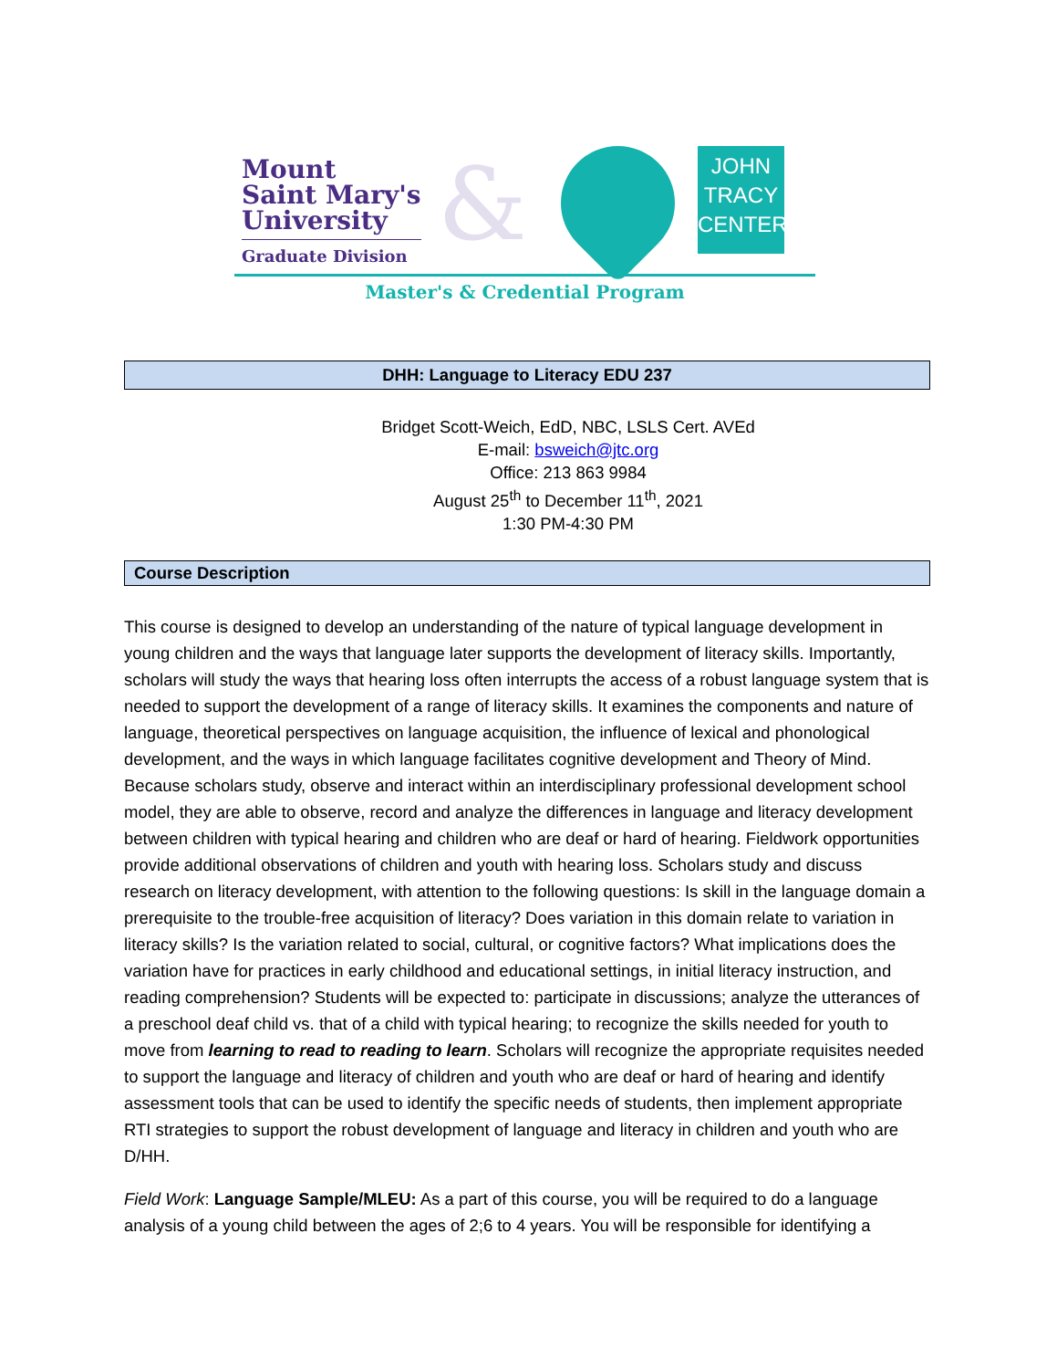Mount
Saint Mary's
University
Graduate Division
&
JOHN
TRACY
CENTER
Master's & Credential Program
DHH: Language to Literacy EDU 237
Bridget Scott-Weich, EdD, NBC, LSLS Cert. AVEd
E-mail: bsweich@jtc.org
Office: 213 863 9984
August 25<sup>th</sup> to December 11<sup>th</sup>, 2021
1:30 PM-4:30 PM
Course Description
This course is designed to develop an understanding of the nature of typical language development in young children and the ways that language later supports the development of literacy skills. Importantly, scholars will study the ways that hearing loss often interrupts the access of a robust language system that is needed to support the development of a range of literacy skills. It examines the components and nature of language, theoretical perspectives on language acquisition, the influence of lexical and phonological development, and the ways in which language facilitates cognitive development and Theory of Mind. Because scholars study, observe and interact within an interdisciplinary professional development school model, they are able to observe, record and analyze the differences in language and literacy development between children with typical hearing and children who are deaf or hard of hearing. Fieldwork opportunities provide additional observations of children and youth with hearing loss. Scholars study and discuss research on literacy development, with attention to the following questions: Is skill in the language domain a prerequisite to the trouble-free acquisition of literacy? Does variation in this domain relate to variation in literacy skills? Is the variation related to social, cultural, or cognitive factors? What implications does the variation have for practices in early childhood and educational settings, in initial literacy instruction, and reading comprehension? Students will be expected to: participate in discussions; analyze the utterances of a preschool deaf child vs. that of a child with typical hearing; to recognize the skills needed for youth to move from learning to read to reading to learn. Scholars will recognize the appropriate requisites needed to support the language and literacy of children and youth who are deaf or hard of hearing and identify assessment tools that can be used to identify the specific needs of students, then implement appropriate RTI strategies to support the robust development of language and literacy in children and youth who are D/HH.
Field Work: Language Sample/MLEU: As a part of this course, you will be required to do a language analysis of a young child between the ages of 2;6 to 4 years. You will be responsible for identifying a